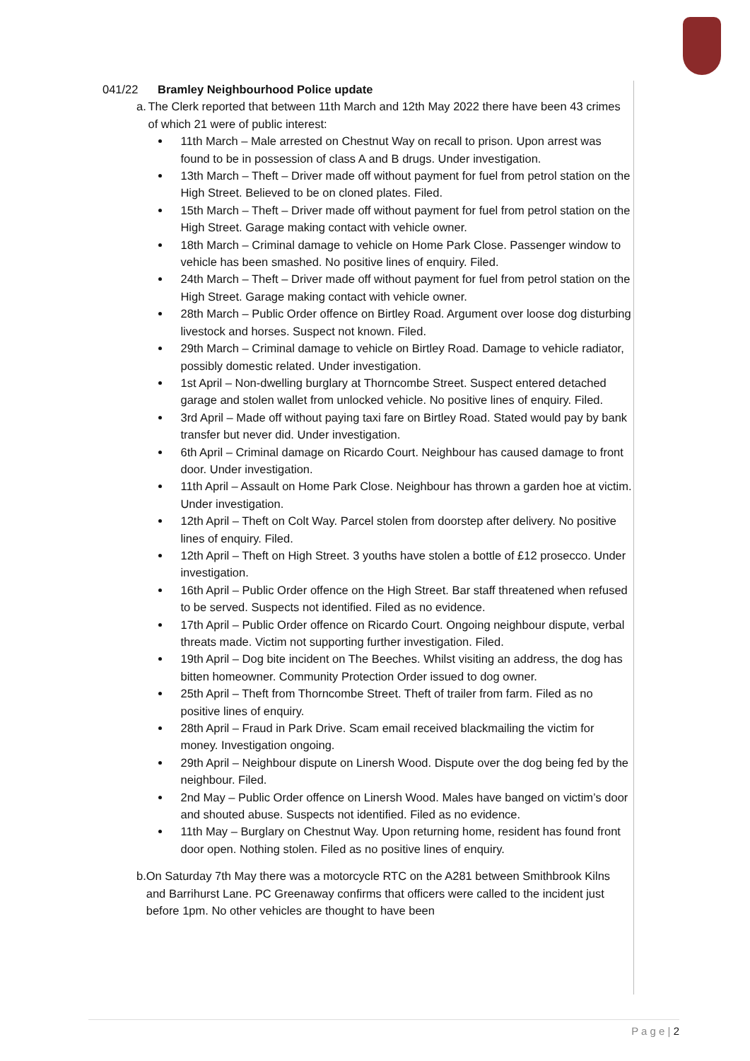041/22 Bramley Neighbourhood Police update
a. The Clerk reported that between 11th March and 12th May 2022 there have been 43 crimes of which 21 were of public interest:
11th March – Male arrested on Chestnut Way on recall to prison. Upon arrest was found to be in possession of class A and B drugs. Under investigation.
13th March – Theft – Driver made off without payment for fuel from petrol station on the High Street. Believed to be on cloned plates. Filed.
15th March – Theft – Driver made off without payment for fuel from petrol station on the High Street. Garage making contact with vehicle owner.
18th March – Criminal damage to vehicle on Home Park Close. Passenger window to vehicle has been smashed. No positive lines of enquiry. Filed.
24th March – Theft – Driver made off without payment for fuel from petrol station on the High Street. Garage making contact with vehicle owner.
28th March – Public Order offence on Birtley Road. Argument over loose dog disturbing livestock and horses. Suspect not known. Filed.
29th March – Criminal damage to vehicle on Birtley Road. Damage to vehicle radiator, possibly domestic related. Under investigation.
1st April – Non-dwelling burglary at Thorncombe Street. Suspect entered detached garage and stolen wallet from unlocked vehicle. No positive lines of enquiry. Filed.
3rd April – Made off without paying taxi fare on Birtley Road. Stated would pay by bank transfer but never did. Under investigation.
6th April – Criminal damage on Ricardo Court. Neighbour has caused damage to front door. Under investigation.
11th April – Assault on Home Park Close. Neighbour has thrown a garden hoe at victim. Under investigation.
12th April – Theft on Colt Way. Parcel stolen from doorstep after delivery. No positive lines of enquiry. Filed.
12th April – Theft on High Street. 3 youths have stolen a bottle of £12 prosecco. Under investigation.
16th April – Public Order offence on the High Street. Bar staff threatened when refused to be served. Suspects not identified. Filed as no evidence.
17th April – Public Order offence on Ricardo Court. Ongoing neighbour dispute, verbal threats made. Victim not supporting further investigation. Filed.
19th April – Dog bite incident on The Beeches. Whilst visiting an address, the dog has bitten homeowner. Community Protection Order issued to dog owner.
25th April – Theft from Thorncombe Street. Theft of trailer from farm. Filed as no positive lines of enquiry.
28th April – Fraud in Park Drive. Scam email received blackmailing the victim for money. Investigation ongoing.
29th April – Neighbour dispute on Linersh Wood. Dispute over the dog being fed by the neighbour. Filed.
2nd May – Public Order offence on Linersh Wood. Males have banged on victim’s door and shouted abuse. Suspects not identified. Filed as no evidence.
11th May – Burglary on Chestnut Way. Upon returning home, resident has found front door open. Nothing stolen. Filed as no positive lines of enquiry.
b. On Saturday 7th May there was a motorcycle RTC on the A281 between Smithbrook Kilns and Barrihurst Lane. PC Greenaway confirms that officers were called to the incident just before 1pm. No other vehicles are thought to have been
P a g e | 2